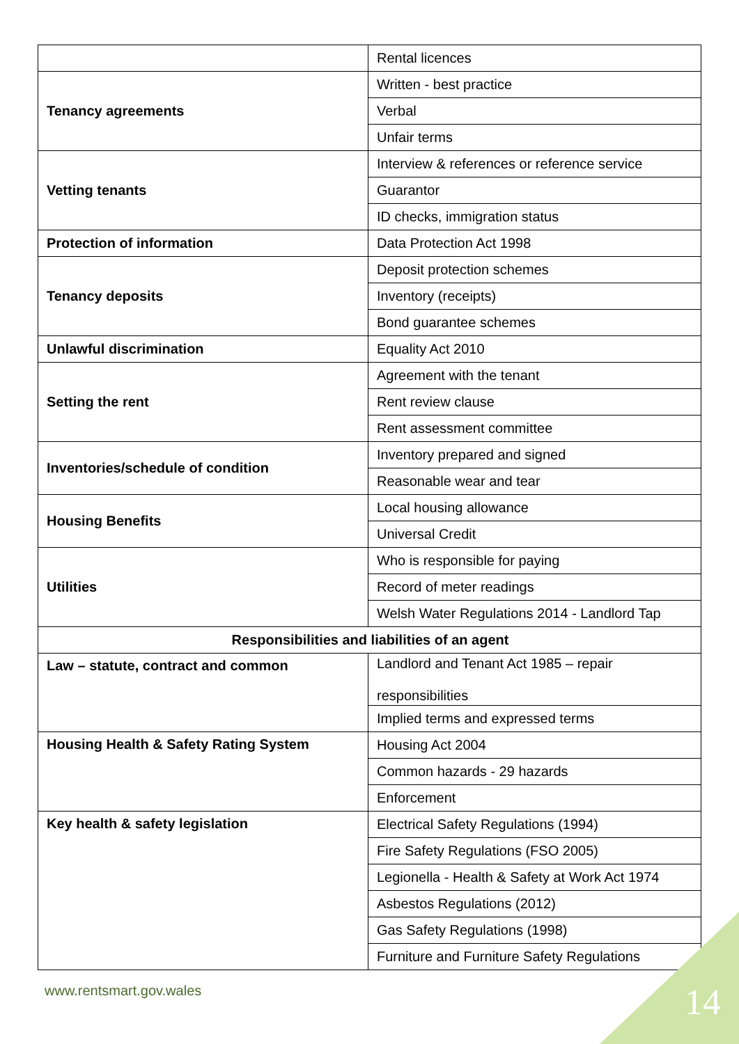| | Rental licences |
| Tenancy agreements | Written - best practice |
| | Verbal |
| | Unfair terms |
| Vetting tenants | Interview & references or reference service |
| | Guarantor |
| | ID checks, immigration status |
| Protection of information | Data Protection Act 1998 |
| Tenancy deposits | Deposit protection schemes |
| | Inventory (receipts) |
| | Bond guarantee schemes |
| Unlawful discrimination | Equality Act 2010 |
| Setting the rent | Agreement with the tenant |
| | Rent review clause |
| | Rent assessment committee |
| Inventories/schedule of condition | Inventory prepared and signed |
| | Reasonable wear and tear |
| Housing Benefits | Local housing allowance |
| | Universal Credit |
| Utilities | Who is responsible for paying |
| | Record of meter readings |
| | Welsh Water Regulations 2014 - Landlord Tap |
| Responsibilities and liabilities of an agent | |
| Law – statute, contract and common | Landlord and Tenant Act 1985 – repair responsibilities |
| | Implied terms and expressed terms |
| Housing Health & Safety Rating System | Housing Act 2004 |
| | Common hazards - 29 hazards |
| | Enforcement |
| Key health & safety legislation | Electrical Safety Regulations (1994) |
| | Fire Safety Regulations (FSO 2005) |
| | Legionella - Health & Safety at Work Act 1974 |
| | Asbestos Regulations (2012) |
| | Gas Safety Regulations (1998) |
| | Furniture and Furniture Safety Regulations |
www.rentsmart.gov.wales 14